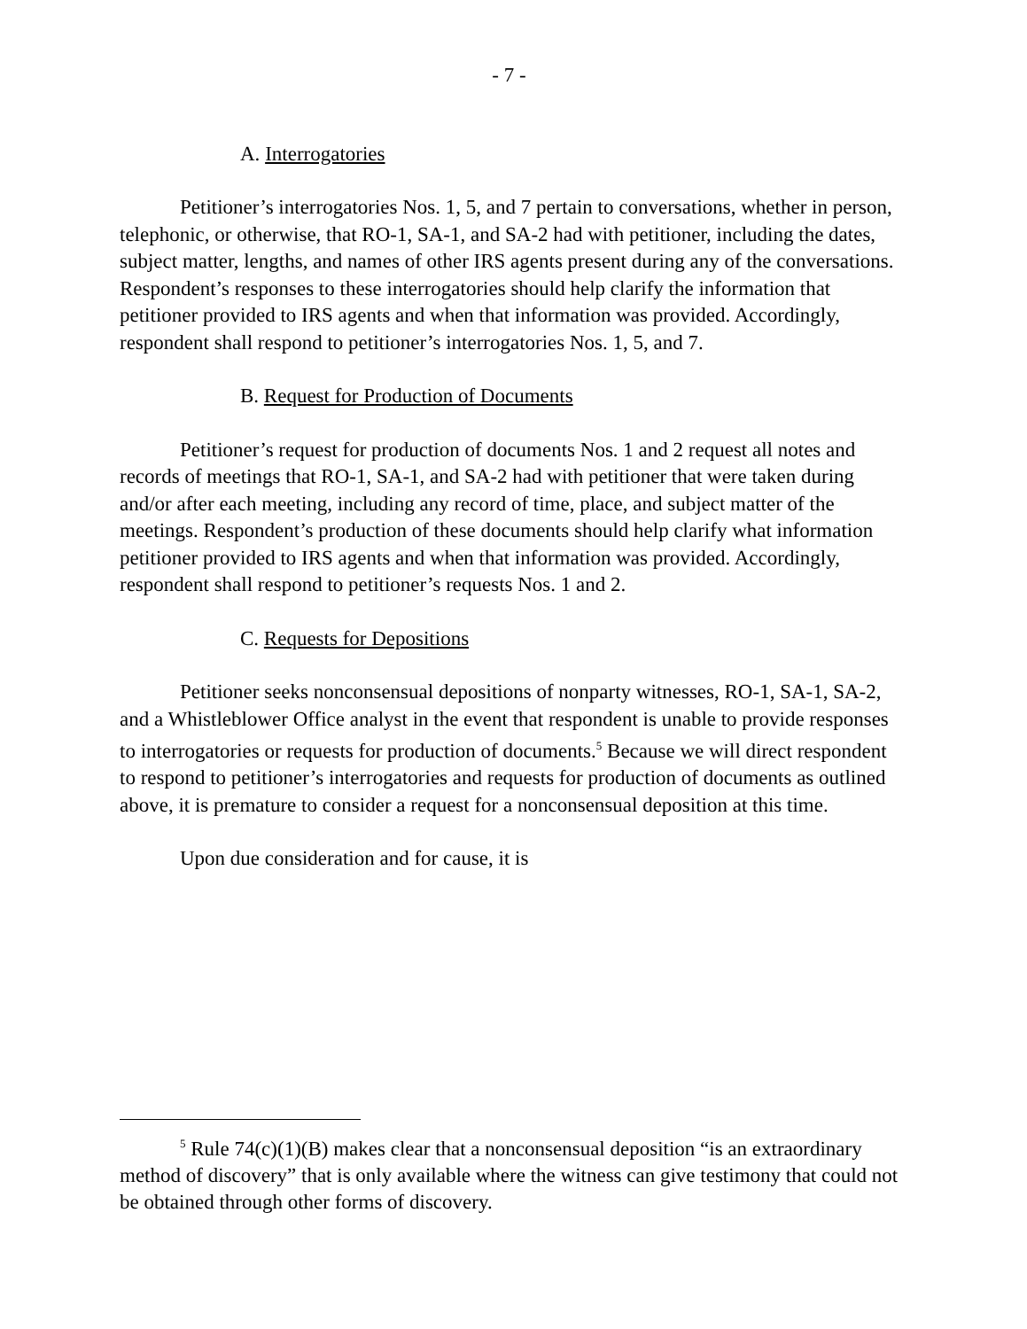- 7 -
A. Interrogatories
Petitioner’s interrogatories Nos. 1, 5, and 7 pertain to conversations, whether in person, telephonic, or otherwise, that RO-1, SA-1, and SA-2 had with petitioner, including the dates, subject matter, lengths, and names of other IRS agents present during any of the conversations. Respondent’s responses to these interrogatories should help clarify the information that petitioner provided to IRS agents and when that information was provided. Accordingly, respondent shall respond to petitioner’s interrogatories Nos. 1, 5, and 7.
B. Request for Production of Documents
Petitioner’s request for production of documents Nos. 1 and 2 request all notes and records of meetings that RO-1, SA-1, and SA-2 had with petitioner that were taken during and/or after each meeting, including any record of time, place, and subject matter of the meetings. Respondent’s production of these documents should help clarify what information petitioner provided to IRS agents and when that information was provided. Accordingly, respondent shall respond to petitioner’s requests Nos. 1 and 2.
C. Requests for Depositions
Petitioner seeks nonconsensual depositions of nonparty witnesses, RO-1, SA-1, SA-2, and a Whistleblower Office analyst in the event that respondent is unable to provide responses to interrogatories or requests for production of documents.<sup>5</sup> Because we will direct respondent to respond to petitioner’s interrogatories and requests for production of documents as outlined above, it is premature to consider a request for a nonconsensual deposition at this time.
Upon due consideration and for cause, it is
<sup>5</sup> Rule 74(c)(1)(B) makes clear that a nonconsensual deposition “is an extraordinary method of discovery” that is only available where the witness can give testimony that could not be obtained through other forms of discovery.